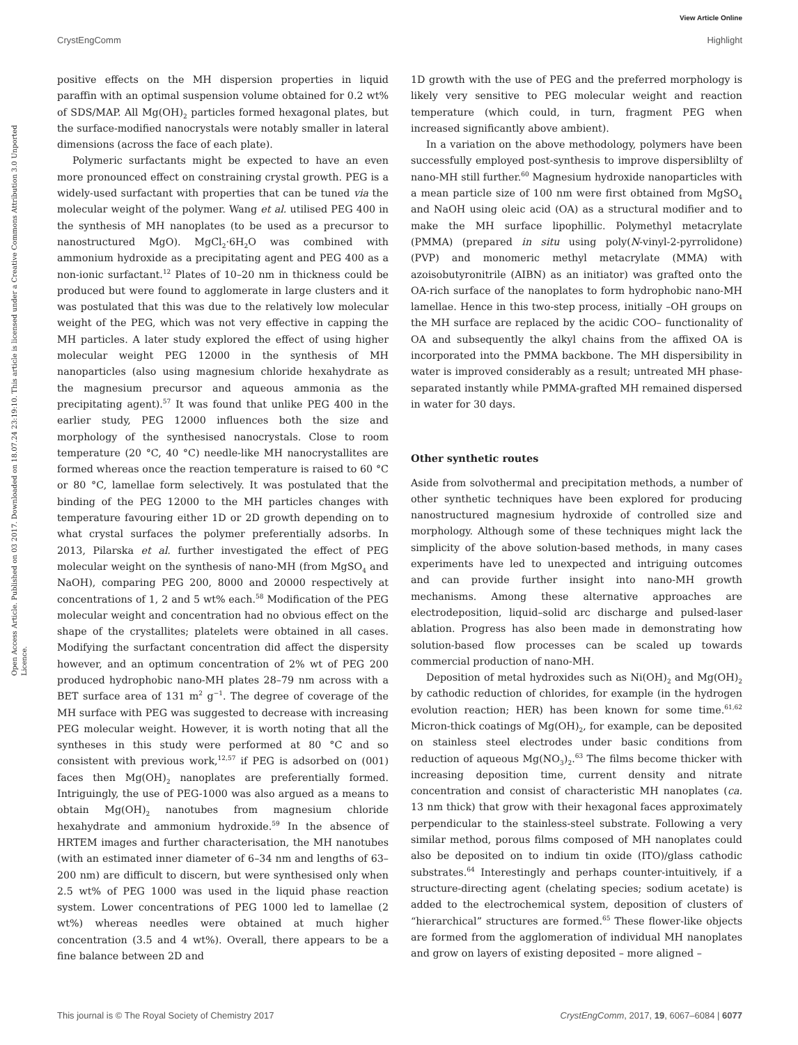View Article Online
CrystEngComm Highlight
Open Access Article. Published on 03 2017. Downloaded on 18.07.24 23:19:10. This article is licensed under a Creative Commons Attribution 3.0 Unported Licence.
positive effects on the MH dispersion properties in liquid paraffin with an optimal suspension volume obtained for 0.2 wt% of SDS/MAP. All Mg(OH)<sub>2</sub> particles formed hexagonal plates, but the surface-modified nanocrystals were notably smaller in lateral dimensions (across the face of each plate).
Polymeric surfactants might be expected to have an even more pronounced effect on constraining crystal growth. PEG is a widely-used surfactant with properties that can be tuned via the molecular weight of the polymer. Wang et al. utilised PEG 400 in the synthesis of MH nanoplates (to be used as a precursor to nanostructured MgO). MgCl<sub>2</sub>·6H<sub>2</sub>O was combined with ammonium hydroxide as a precipitating agent and PEG 400 as a non-ionic surfactant.<sup>12</sup> Plates of 10–20 nm in thickness could be produced but were found to agglomerate in large clusters and it was postulated that this was due to the relatively low molecular weight of the PEG, which was not very effective in capping the MH particles. A later study explored the effect of using higher molecular weight PEG 12000 in the synthesis of MH nanoparticles (also using magnesium chloride hexahydrate as the magnesium precursor and aqueous ammonia as the precipitating agent).<sup>57</sup> It was found that unlike PEG 400 in the earlier study, PEG 12000 influences both the size and morphology of the synthesised nanocrystals. Close to room temperature (20 °C, 40 °C) needle-like MH nanocrystallites are formed whereas once the reaction temperature is raised to 60 °C or 80 °C, lamellae form selectively. It was postulated that the binding of the PEG 12000 to the MH particles changes with temperature favouring either 1D or 2D growth depending on to what crystal surfaces the polymer preferentially adsorbs. In 2013, Pilarska et al. further investigated the effect of PEG molecular weight on the synthesis of nano-MH (from MgSO<sub>4</sub> and NaOH), comparing PEG 200, 8000 and 20000 respectively at concentrations of 1, 2 and 5 wt% each.<sup>58</sup> Modification of the PEG molecular weight and concentration had no obvious effect on the shape of the crystallites; platelets were obtained in all cases. Modifying the surfactant concentration did affect the dispersity however, and an optimum concentration of 2% wt of PEG 200 produced hydrophobic nano-MH plates 28–79 nm across with a BET surface area of 131 m<sup>2</sup> g<sup>−1</sup>. The degree of coverage of the MH surface with PEG was suggested to decrease with increasing PEG molecular weight. However, it is worth noting that all the syntheses in this study were performed at 80 °C and so consistent with previous work,<sup>12,57</sup> if PEG is adsorbed on (001) faces then Mg(OH)<sub>2</sub> nanoplates are preferentially formed. Intriguingly, the use of PEG-1000 was also argued as a means to obtain Mg(OH)<sub>2</sub> nanotubes from magnesium chloride hexahydrate and ammonium hydroxide.<sup>59</sup> In the absence of HRTEM images and further characterisation, the MH nanotubes (with an estimated inner diameter of 6–34 nm and lengths of 63–200 nm) are difficult to discern, but were synthesised only when 2.5 wt% of PEG 1000 was used in the liquid phase reaction system. Lower concentrations of PEG 1000 led to lamellae (2 wt%) whereas needles were obtained at much higher concentration (3.5 and 4 wt%). Overall, there appears to be a fine balance between 2D and
1D growth with the use of PEG and the preferred morphology is likely very sensitive to PEG molecular weight and reaction temperature (which could, in turn, fragment PEG when increased significantly above ambient).
In a variation on the above methodology, polymers have been successfully employed post-synthesis to improve dispersiblilty of nano-MH still further.<sup>60</sup> Magnesium hydroxide nanoparticles with a mean particle size of 100 nm were first obtained from MgSO<sub>4</sub> and NaOH using oleic acid (OA) as a structural modifier and to make the MH surface lipophillic. Polymethyl metacrylate (PMMA) (prepared in situ using poly(N-vinyl-2-pyrrolidone) (PVP) and monomeric methyl metacrylate (MMA) with azoisobutyronitrile (AIBN) as an initiator) was grafted onto the OA-rich surface of the nanoplates to form hydrophobic nano-MH lamellae. Hence in this two-step process, initially –OH groups on the MH surface are replaced by the acidic COO– functionality of OA and subsequently the alkyl chains from the affixed OA is incorporated into the PMMA backbone. The MH dispersibility in water is improved considerably as a result; untreated MH phase-separated instantly while PMMA-grafted MH remained dispersed in water for 30 days.
Other synthetic routes
Aside from solvothermal and precipitation methods, a number of other synthetic techniques have been explored for producing nanostructured magnesium hydroxide of controlled size and morphology. Although some of these techniques might lack the simplicity of the above solution-based methods, in many cases experiments have led to unexpected and intriguing outcomes and can provide further insight into nano-MH growth mechanisms. Among these alternative approaches are electrodeposition, liquid–solid arc discharge and pulsed-laser ablation. Progress has also been made in demonstrating how solution-based flow processes can be scaled up towards commercial production of nano-MH.
Deposition of metal hydroxides such as Ni(OH)<sub>2</sub> and Mg(OH)<sub>2</sub> by cathodic reduction of chlorides, for example (in the hydrogen evolution reaction; HER) has been known for some time.<sup>61,62</sup> Micron-thick coatings of Mg(OH)<sub>2</sub>, for example, can be deposited on stainless steel electrodes under basic conditions from reduction of aqueous Mg(NO<sub>3</sub>)<sub>2</sub>.<sup>63</sup> The films become thicker with increasing deposition time, current density and nitrate concentration and consist of characteristic MH nanoplates (ca. 13 nm thick) that grow with their hexagonal faces approximately perpendicular to the stainless-steel substrate. Following a very similar method, porous films composed of MH nanoplates could also be deposited on to indium tin oxide (ITO)/glass cathodic substrates.<sup>64</sup> Interestingly and perhaps counter-intuitively, if a structure-directing agent (chelating species; sodium acetate) is added to the electrochemical system, deposition of clusters of “hierarchical” structures are formed.<sup>65</sup> These flower-like objects are formed from the agglomeration of individual MH nanoplates and grow on layers of existing deposited – more aligned –
This journal is © The Royal Society of Chemistry 2017 CrystEngComm, 2017, 19, 6067–6084 | 6077